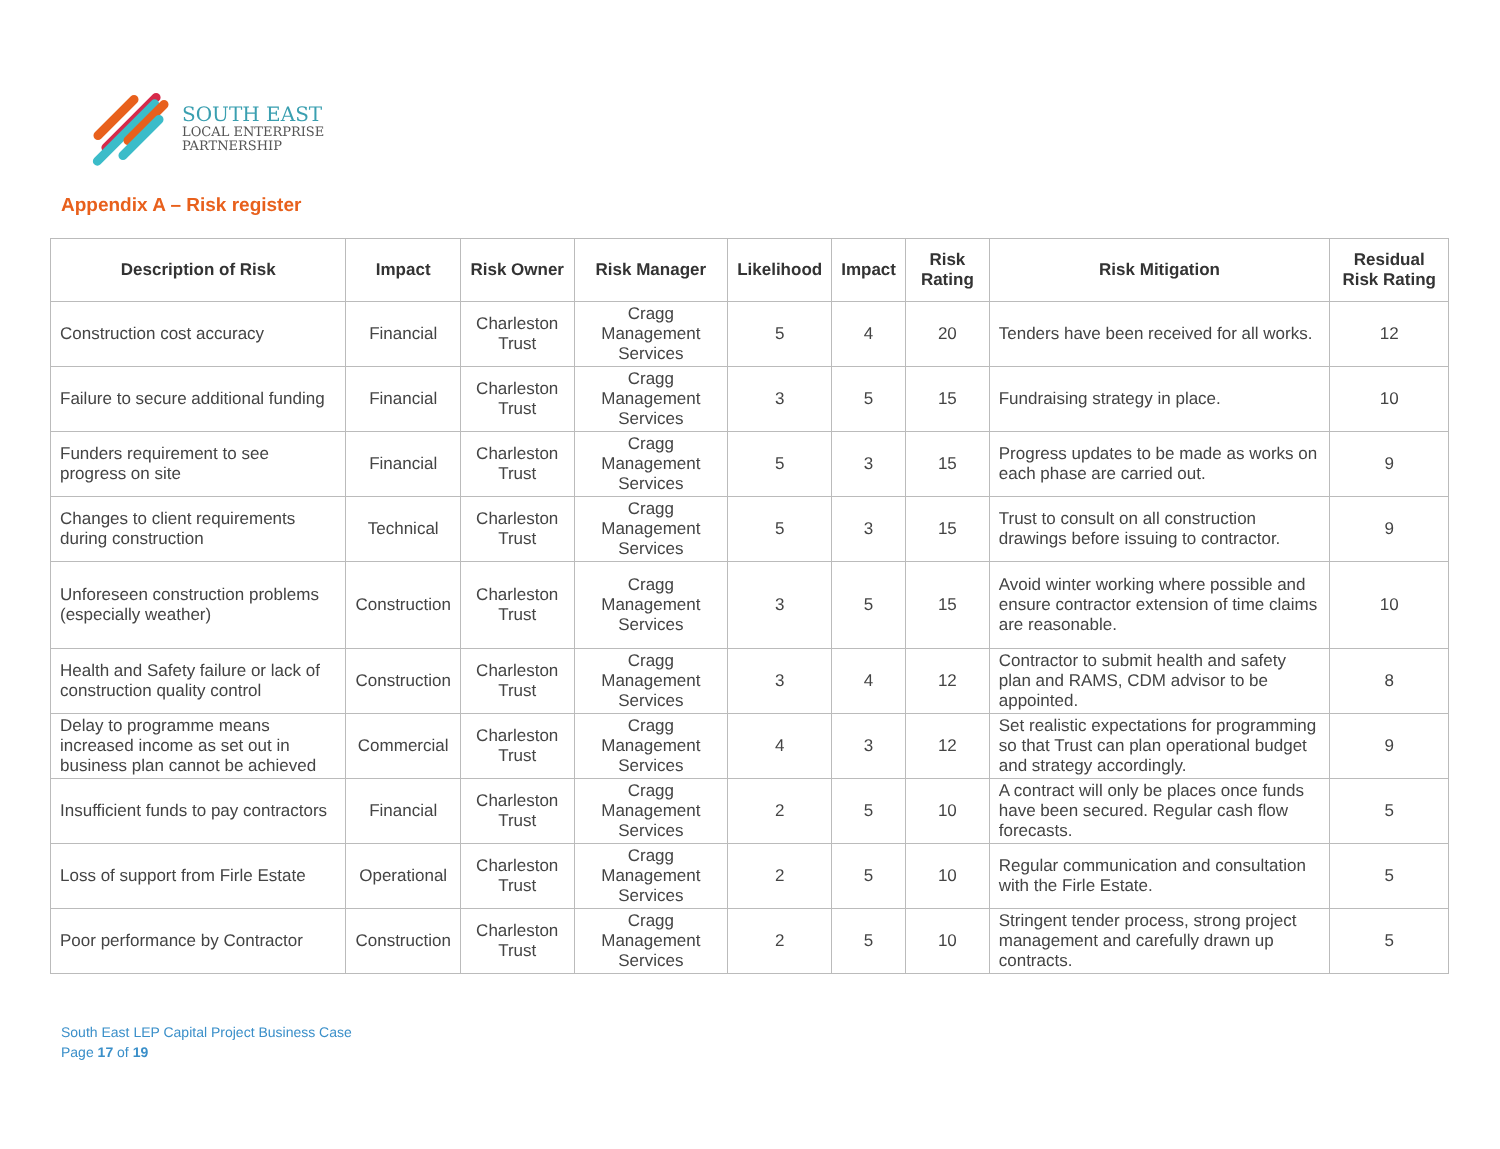SOUTH EAST
LOCAL ENTERPRISE
PARTNERSHIP
Appendix A – Risk register
| Description of Risk | Impact | Risk Owner | Risk Manager | Likelihood | Impact | Risk Rating | Risk Mitigation | Residual Risk Rating |
| --- | --- | --- | --- | --- | --- | --- | --- | --- |
| Construction cost accuracy | Financial | Charleston Trust | Cragg Management Services | 5 | 4 | 20 | Tenders have been received for all works. | 12 |
| Failure to secure additional funding | Financial | Charleston Trust | Cragg Management Services | 3 | 5 | 15 | Fundraising strategy in place. | 10 |
| Funders requirement to see progress on site | Financial | Charleston Trust | Cragg Management Services | 5 | 3 | 15 | Progress updates to be made as works on each phase are carried out. | 9 |
| Changes to client requirements during construction | Technical | Charleston Trust | Cragg Management Services | 5 | 3 | 15 | Trust to consult on all construction drawings before issuing to contractor. | 9 |
| Unforeseen construction problems (especially weather) | Construction | Charleston Trust | Cragg Management Services | 3 | 5 | 15 | Avoid winter working where possible and ensure contractor extension of time claims are reasonable. | 10 |
| Health and Safety failure or lack of construction quality control | Construction | Charleston Trust | Cragg Management Services | 3 | 4 | 12 | Contractor to submit health and safety plan and RAMS, CDM advisor to be appointed. | 8 |
| Delay to programme means increased income as set out in business plan cannot be achieved | Commercial | Charleston Trust | Cragg Management Services | 4 | 3 | 12 | Set realistic expectations for programming so that Trust can plan operational budget and strategy accordingly. | 9 |
| Insufficient funds to pay contractors | Financial | Charleston Trust | Cragg Management Services | 2 | 5 | 10 | A contract will only be places once funds have been secured. Regular cash flow forecasts. | 5 |
| Loss of support from Firle Estate | Operational | Charleston Trust | Cragg Management Services | 2 | 5 | 10 | Regular communication and consultation with the Firle Estate. | 5 |
| Poor performance by Contractor | Construction | Charleston Trust | Cragg Management Services | 2 | 5 | 10 | Stringent tender process, strong project management and carefully drawn up contracts. | 5 |
South East LEP Capital Project Business Case
Page 17 of 19